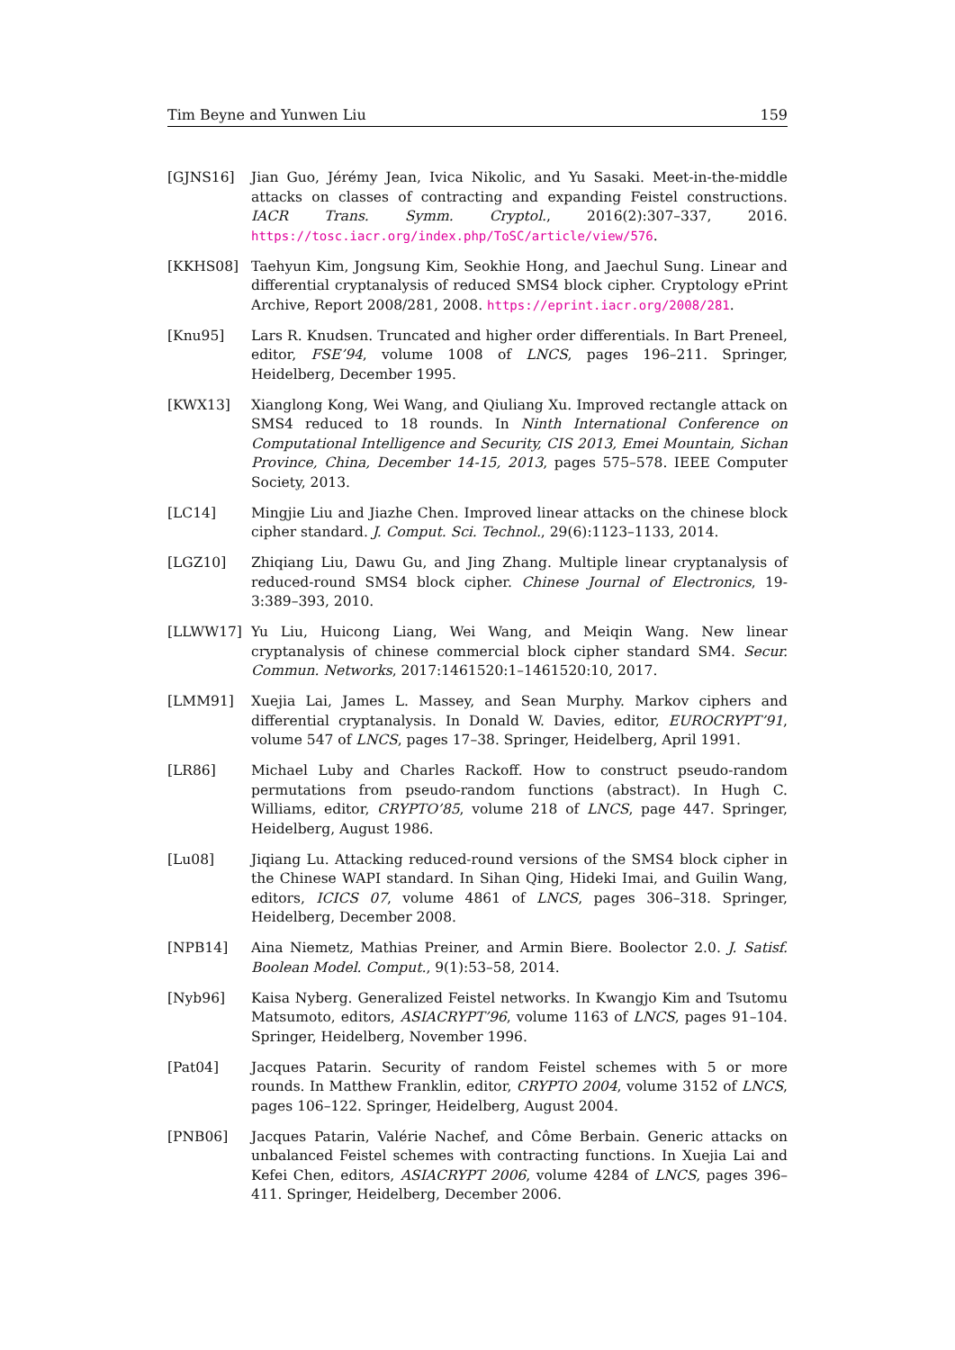Tim Beyne and Yunwen Liu 159
[GJNS16] Jian Guo, Jérémy Jean, Ivica Nikolic, and Yu Sasaki. Meet-in-the-middle attacks on classes of contracting and expanding Feistel constructions. IACR Trans. Symm. Cryptol., 2016(2):307–337, 2016. https://tosc.iacr.org/index.php/ToSC/article/view/576.
[KKHS08] Taehyun Kim, Jongsung Kim, Seokhie Hong, and Jaechul Sung. Linear and differential cryptanalysis of reduced SMS4 block cipher. Cryptology ePrint Archive, Report 2008/281, 2008. https://eprint.iacr.org/2008/281.
[Knu95] Lars R. Knudsen. Truncated and higher order differentials. In Bart Preneel, editor, FSE’94, volume 1008 of LNCS, pages 196–211. Springer, Heidelberg, December 1995.
[KWX13] Xianglong Kong, Wei Wang, and Qiuliang Xu. Improved rectangle attack on SMS4 reduced to 18 rounds. In Ninth International Conference on Computational Intelligence and Security, CIS 2013, Emei Mountain, Sichan Province, China, December 14-15, 2013, pages 575–578. IEEE Computer Society, 2013.
[LC14] Mingjie Liu and Jiazhe Chen. Improved linear attacks on the chinese block cipher standard. J. Comput. Sci. Technol., 29(6):1123–1133, 2014.
[LGZ10] Zhiqiang Liu, Dawu Gu, and Jing Zhang. Multiple linear cryptanalysis of reduced-round SMS4 block cipher. Chinese Journal of Electronics, 19-3:389–393, 2010.
[LLWW17] Yu Liu, Huicong Liang, Wei Wang, and Meiqin Wang. New linear cryptanalysis of chinese commercial block cipher standard SM4. Secur. Commun. Networks, 2017:1461520:1–1461520:10, 2017.
[LMM91] Xuejia Lai, James L. Massey, and Sean Murphy. Markov ciphers and differential cryptanalysis. In Donald W. Davies, editor, EUROCRYPT’91, volume 547 of LNCS, pages 17–38. Springer, Heidelberg, April 1991.
[LR86] Michael Luby and Charles Rackoff. How to construct pseudo-random permutations from pseudo-random functions (abstract). In Hugh C. Williams, editor, CRYPTO’85, volume 218 of LNCS, page 447. Springer, Heidelberg, August 1986.
[Lu08] Jiqiang Lu. Attacking reduced-round versions of the SMS4 block cipher in the Chinese WAPI standard. In Sihan Qing, Hideki Imai, and Guilin Wang, editors, ICICS 07, volume 4861 of LNCS, pages 306–318. Springer, Heidelberg, December 2008.
[NPB14] Aina Niemetz, Mathias Preiner, and Armin Biere. Boolector 2.0. J. Satisf. Boolean Model. Comput., 9(1):53–58, 2014.
[Nyb96] Kaisa Nyberg. Generalized Feistel networks. In Kwangjo Kim and Tsutomu Matsumoto, editors, ASIACRYPT’96, volume 1163 of LNCS, pages 91–104. Springer, Heidelberg, November 1996.
[Pat04] Jacques Patarin. Security of random Feistel schemes with 5 or more rounds. In Matthew Franklin, editor, CRYPTO 2004, volume 3152 of LNCS, pages 106–122. Springer, Heidelberg, August 2004.
[PNB06] Jacques Patarin, Valérie Nachef, and Côme Berbain. Generic attacks on unbalanced Feistel schemes with contracting functions. In Xuejia Lai and Kefei Chen, editors, ASIACRYPT 2006, volume 4284 of LNCS, pages 396–411. Springer, Heidelberg, December 2006.